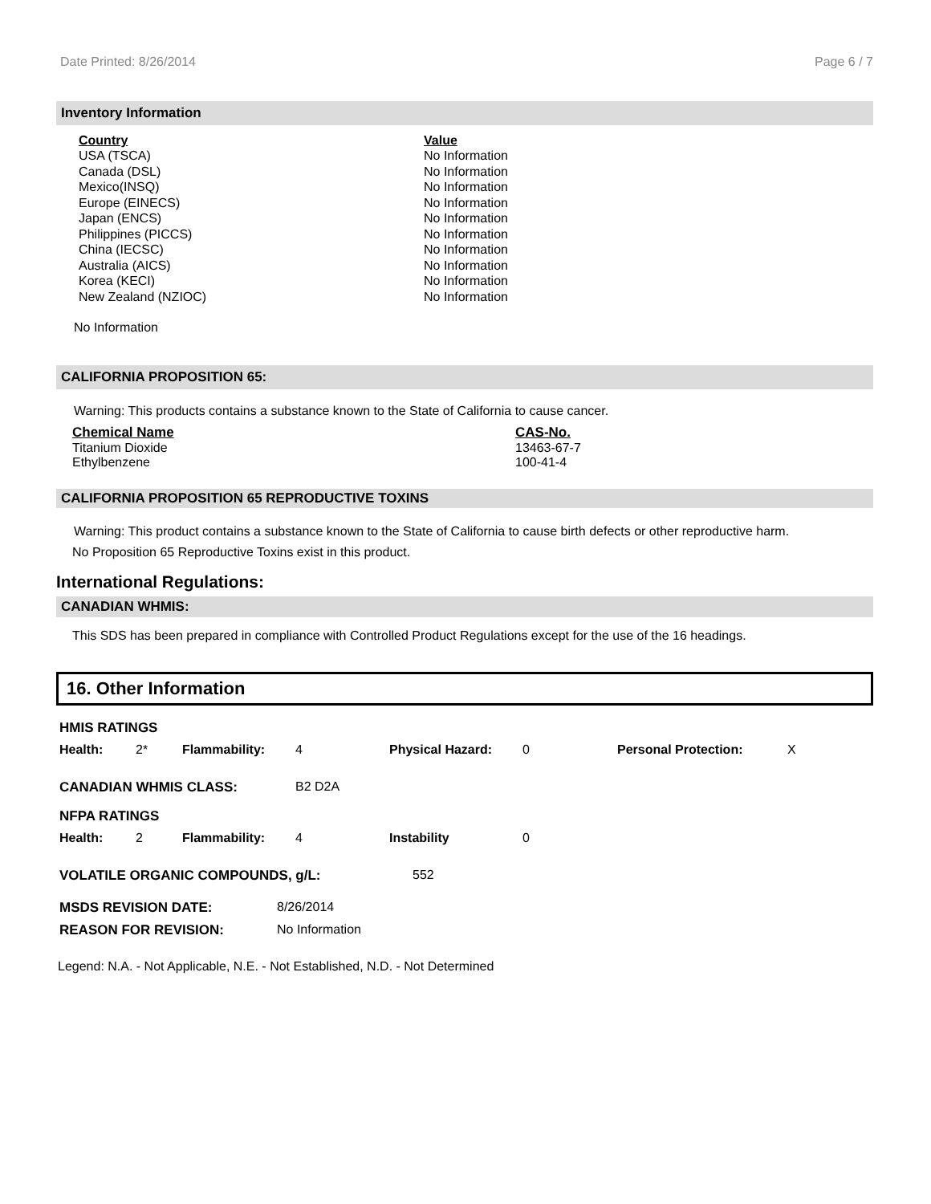Date Printed: 8/26/2014 Page 6 / 7
Inventory Information
| Country | Value |
| --- | --- |
| USA (TSCA) | No Information |
| Canada (DSL) | No Information |
| Mexico(INSQ) | No Information |
| Europe (EINECS) | No Information |
| Japan (ENCS) | No Information |
| Philippines (PICCS) | No Information |
| China (IECSC) | No Information |
| Australia (AICS) | No Information |
| Korea (KECI) | No Information |
| New Zealand (NZIOC) | No Information |
No Information
CALIFORNIA PROPOSITION 65:
Warning: This products contains a substance known to the State of California to cause cancer.
| Chemical Name | CAS-No. |
| --- | --- |
| Titanium Dioxide | 13463-67-7 |
| Ethylbenzene | 100-41-4 |
CALIFORNIA PROPOSITION 65 REPRODUCTIVE TOXINS
Warning: This product contains a substance known to the State of California to cause birth defects or other reproductive harm.
No Proposition 65 Reproductive Toxins exist in this product.
International Regulations:
CANADIAN WHMIS:
This SDS has been prepared in compliance with Controlled Product Regulations except for the use of the 16 headings.
16. Other Information
| HMIS RATINGS | | | | | | | |
| Health: | 2* | Flammability: | 4 | Physical Hazard: | 0 | Personal Protection: | X |
| CANADIAN WHMIS CLASS: | B2 D2A |
| NFPA RATINGS | | | | | |
| Health: | 2 | Flammability: | 4 | Instability | 0 |
| VOLATILE ORGANIC COMPOUNDS, g/L: | 552 |
| MSDS REVISION DATE: | 8/26/2014 |
| REASON FOR REVISION: | No Information |
Legend: N.A. - Not Applicable, N.E. - Not Established, N.D. - Not Determined